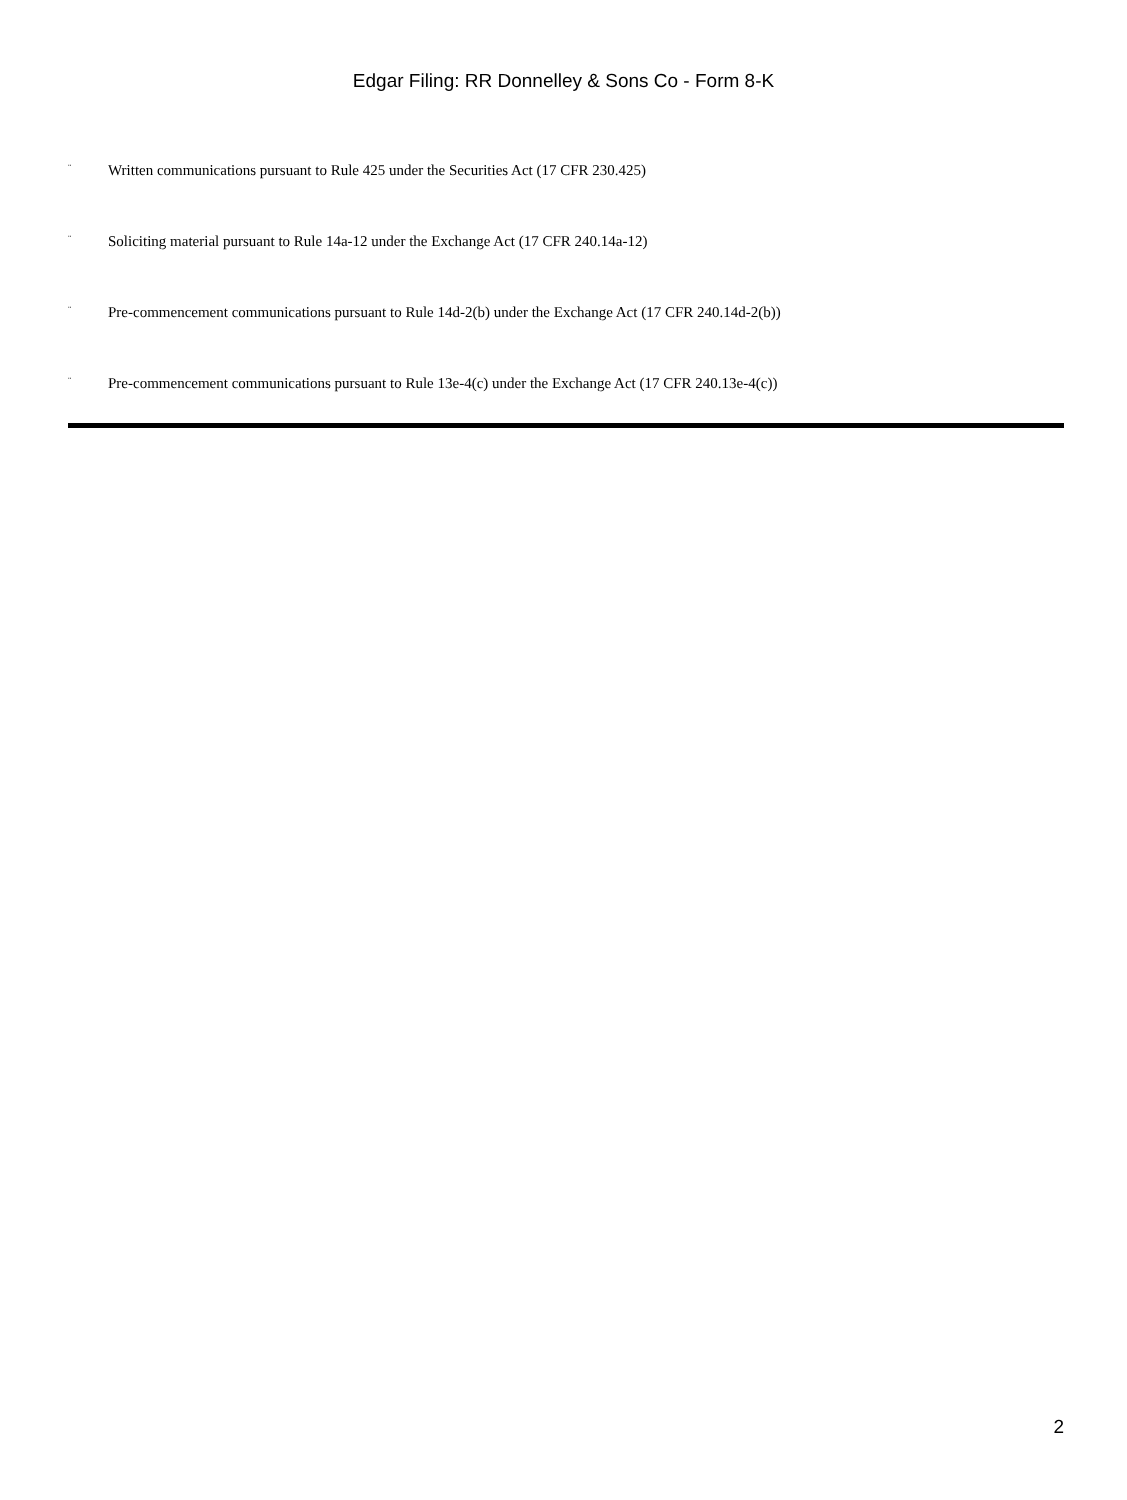Edgar Filing: RR Donnelley & Sons Co - Form 8-K
¨ Written communications pursuant to Rule 425 under the Securities Act (17 CFR 230.425)
¨ Soliciting material pursuant to Rule 14a-12 under the Exchange Act (17 CFR 240.14a-12)
¨ Pre-commencement communications pursuant to Rule 14d-2(b) under the Exchange Act (17 CFR 240.14d-2(b))
¨ Pre-commencement communications pursuant to Rule 13e-4(c) under the Exchange Act (17 CFR 240.13e-4(c))
2